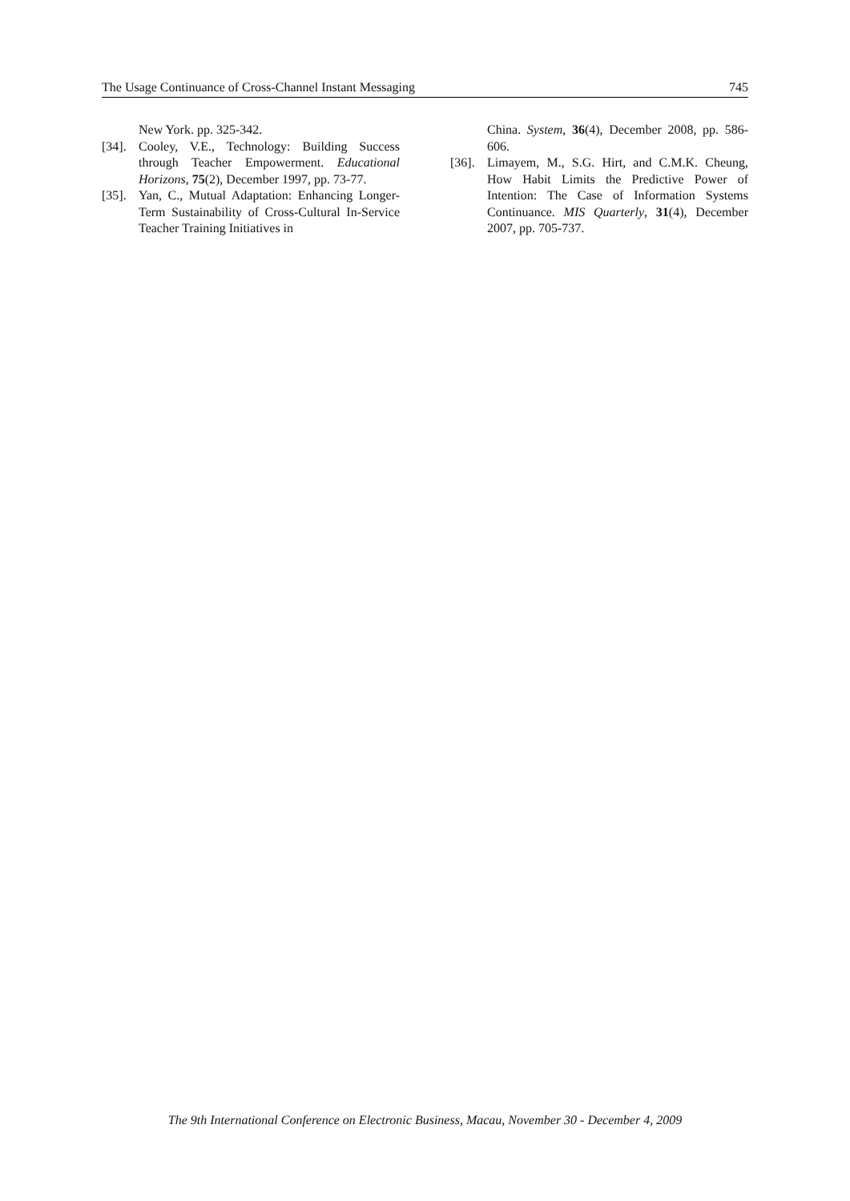The Usage Continuance of Cross-Channel Instant Messaging 745
New York. pp. 325-342.
[34]. Cooley, V.E., Technology: Building Success through Teacher Empowerment. Educational Horizons, 75(2), December 1997, pp. 73-77.
[35]. Yan, C., Mutual Adaptation: Enhancing Longer-Term Sustainability of Cross-Cultural In-Service Teacher Training Initiatives in
China. System, 36(4), December 2008, pp. 586-606.
[36]. Limayem, M., S.G. Hirt, and C.M.K. Cheung, How Habit Limits the Predictive Power of Intention: The Case of Information Systems Continuance. MIS Quarterly, 31(4), December 2007, pp. 705-737.
The 9th International Conference on Electronic Business, Macau, November 30 - December 4, 2009